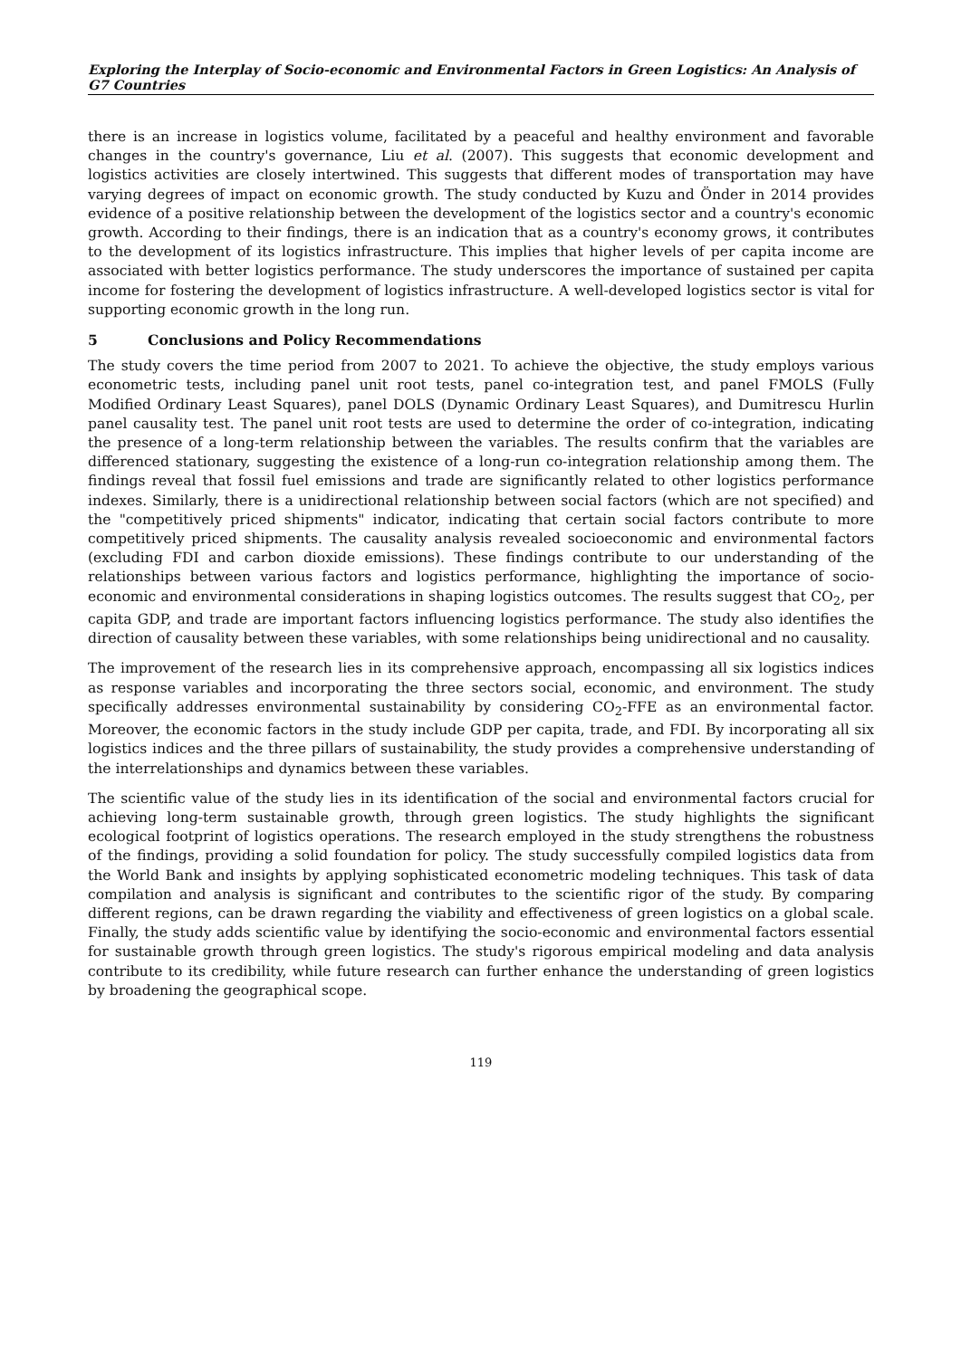Exploring the Interplay of Socio-economic and Environmental Factors in Green Logistics: An Analysis of G7 Countries
there is an increase in logistics volume, facilitated by a peaceful and healthy environment and favorable changes in the country's governance, Liu et al. (2007). This suggests that economic development and logistics activities are closely intertwined. This suggests that different modes of transportation may have varying degrees of impact on economic growth. The study conducted by Kuzu and Önder in 2014 provides evidence of a positive relationship between the development of the logistics sector and a country's economic growth. According to their findings, there is an indication that as a country's economy grows, it contributes to the development of its logistics infrastructure. This implies that higher levels of per capita income are associated with better logistics performance. The study underscores the importance of sustained per capita income for fostering the development of logistics infrastructure. A well-developed logistics sector is vital for supporting economic growth in the long run.
5 Conclusions and Policy Recommendations
The study covers the time period from 2007 to 2021. To achieve the objective, the study employs various econometric tests, including panel unit root tests, panel co-integration test, and panel FMOLS (Fully Modified Ordinary Least Squares), panel DOLS (Dynamic Ordinary Least Squares), and Dumitrescu Hurlin panel causality test. The panel unit root tests are used to determine the order of co-integration, indicating the presence of a long-term relationship between the variables. The results confirm that the variables are differenced stationary, suggesting the existence of a long-run co-integration relationship among them. The findings reveal that fossil fuel emissions and trade are significantly related to other logistics performance indexes. Similarly, there is a unidirectional relationship between social factors (which are not specified) and the "competitively priced shipments" indicator, indicating that certain social factors contribute to more competitively priced shipments. The causality analysis revealed socioeconomic and environmental factors (excluding FDI and carbon dioxide emissions). These findings contribute to our understanding of the relationships between various factors and logistics performance, highlighting the importance of socio-economic and environmental considerations in shaping logistics outcomes. The results suggest that CO<sub>2</sub>, per capita GDP, and trade are important factors influencing logistics performance. The study also identifies the direction of causality between these variables, with some relationships being unidirectional and no causality.
The improvement of the research lies in its comprehensive approach, encompassing all six logistics indices as response variables and incorporating the three sectors social, economic, and environment. The study specifically addresses environmental sustainability by considering CO<sub>2</sub>-FFE as an environmental factor. Moreover, the economic factors in the study include GDP per capita, trade, and FDI. By incorporating all six logistics indices and the three pillars of sustainability, the study provides a comprehensive understanding of the interrelationships and dynamics between these variables.
The scientific value of the study lies in its identification of the social and environmental factors crucial for achieving long-term sustainable growth, through green logistics. The study highlights the significant ecological footprint of logistics operations. The research employed in the study strengthens the robustness of the findings, providing a solid foundation for policy. The study successfully compiled logistics data from the World Bank and insights by applying sophisticated econometric modeling techniques. This task of data compilation and analysis is significant and contributes to the scientific rigor of the study. By comparing different regions, can be drawn regarding the viability and effectiveness of green logistics on a global scale. Finally, the study adds scientific value by identifying the socio-economic and environmental factors essential for sustainable growth through green logistics. The study's rigorous empirical modeling and data analysis contribute to its credibility, while future research can further enhance the understanding of green logistics by broadening the geographical scope.
119